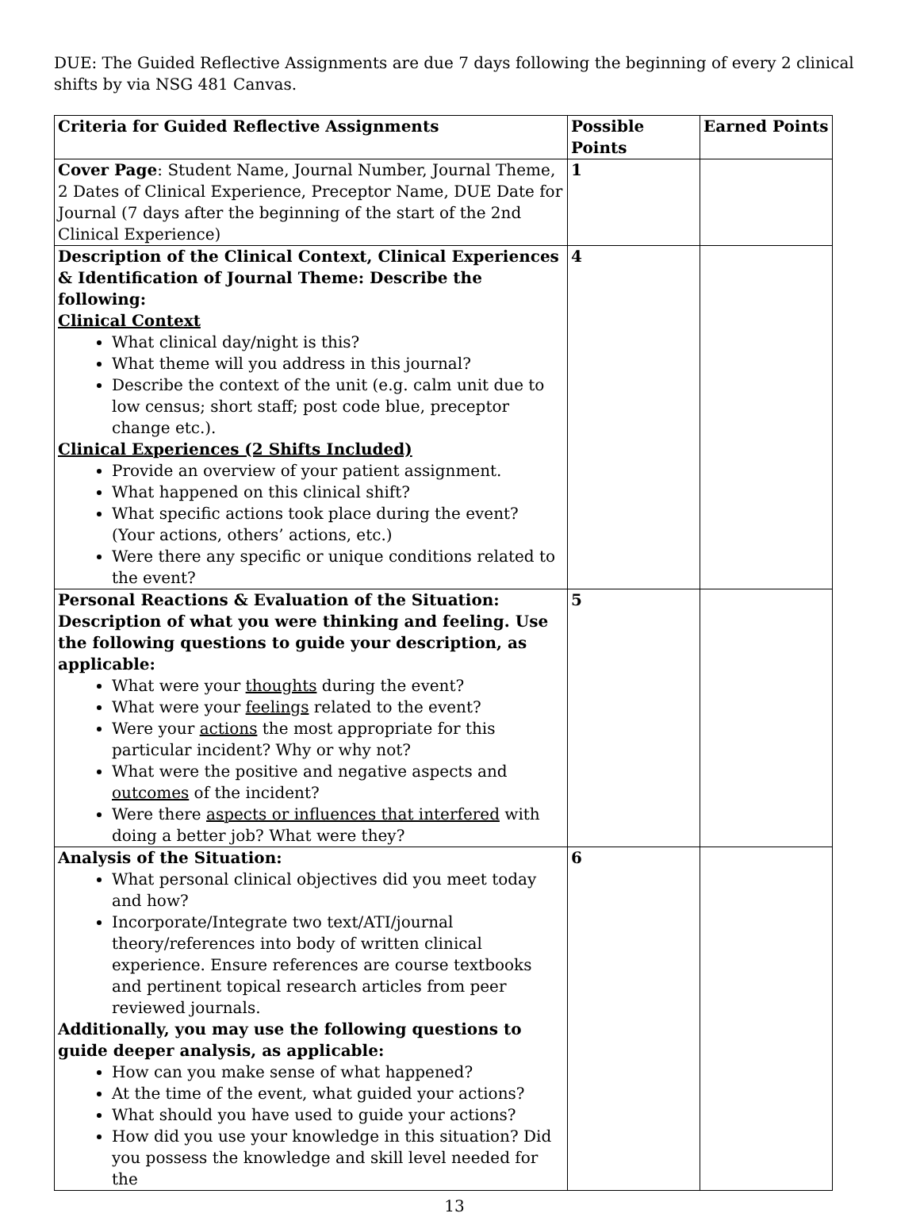DUE: The Guided Reflective Assignments are due 7 days following the beginning of every 2 clinical shifts by via NSG 481 Canvas.
| Criteria for Guided Reflective Assignments | Possible Points | Earned Points |
| --- | --- | --- |
| Cover Page : Student Name, Journal Number, Journal Theme, 2 Dates of Clinical Experience, Preceptor Name, DUE Date for Journal (7 days after the beginning of the start of the 2nd Clinical Experience) | 1 | |
| Description of the Clinical Context, Clinical Experiences & Identification of Journal Theme: Describe the following: Clinical Context What clinical day/night is this? What theme will you address in this journal? Describe the context of the unit (e.g. calm unit due to low census; short staff; post code blue, preceptor change etc.). Clinical Experiences (2 Shifts Included) Provide an overview of your patient assignment. What happened on this clinical shift? What specific actions took place during the event? (Your actions, others’ actions, etc.) Were there any specific or unique conditions related to the event? | 4 | |
| Personal Reactions & Evaluation of the Situation: Description of what you were thinking and feeling. Use the following questions to guide your description, as applicable: What were your thoughts during the event? What were your feelings related to the event? Were your actions the most appropriate for this particular incident? Why or why not? What were the positive and negative aspects and outcomes of the incident? Were there aspects or influences that interfered with doing a better job? What were they? | 5 | |
| Analysis of the Situation: What personal clinical objectives did you meet today and how? Incorporate/Integrate two text/ATI/journal theory/references into body of written clinical experience. Ensure references are course textbooks and pertinent topical research articles from peer reviewed journals. Additionally, you may use the following questions to guide deeper analysis, as applicable: How can you make sense of what happened? At the time of the event, what guided your actions? What should you have used to guide your actions? How did you use your knowledge in this situation? Did you possess the knowledge and skill level needed for the | 6 | |
13